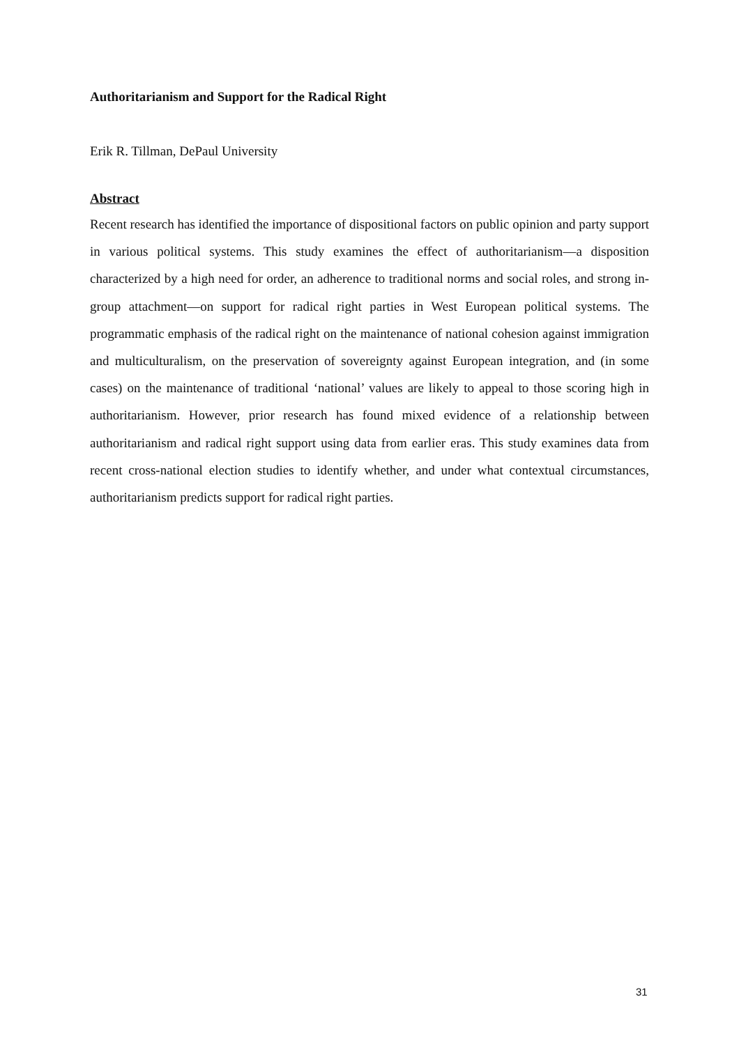Authoritarianism and Support for the Radical Right
Erik R. Tillman, DePaul University
Abstract
Recent research has identified the importance of dispositional factors on public opinion and party support in various political systems. This study examines the effect of authoritarianism—a disposition characterized by a high need for order, an adherence to traditional norms and social roles, and strong in-group attachment—on support for radical right parties in West European political systems. The programmatic emphasis of the radical right on the maintenance of national cohesion against immigration and multiculturalism, on the preservation of sovereignty against European integration, and (in some cases) on the maintenance of traditional ‘national’ values are likely to appeal to those scoring high in authoritarianism. However, prior research has found mixed evidence of a relationship between authoritarianism and radical right support using data from earlier eras. This study examines data from recent cross-national election studies to identify whether, and under what contextual circumstances, authoritarianism predicts support for radical right parties.
31